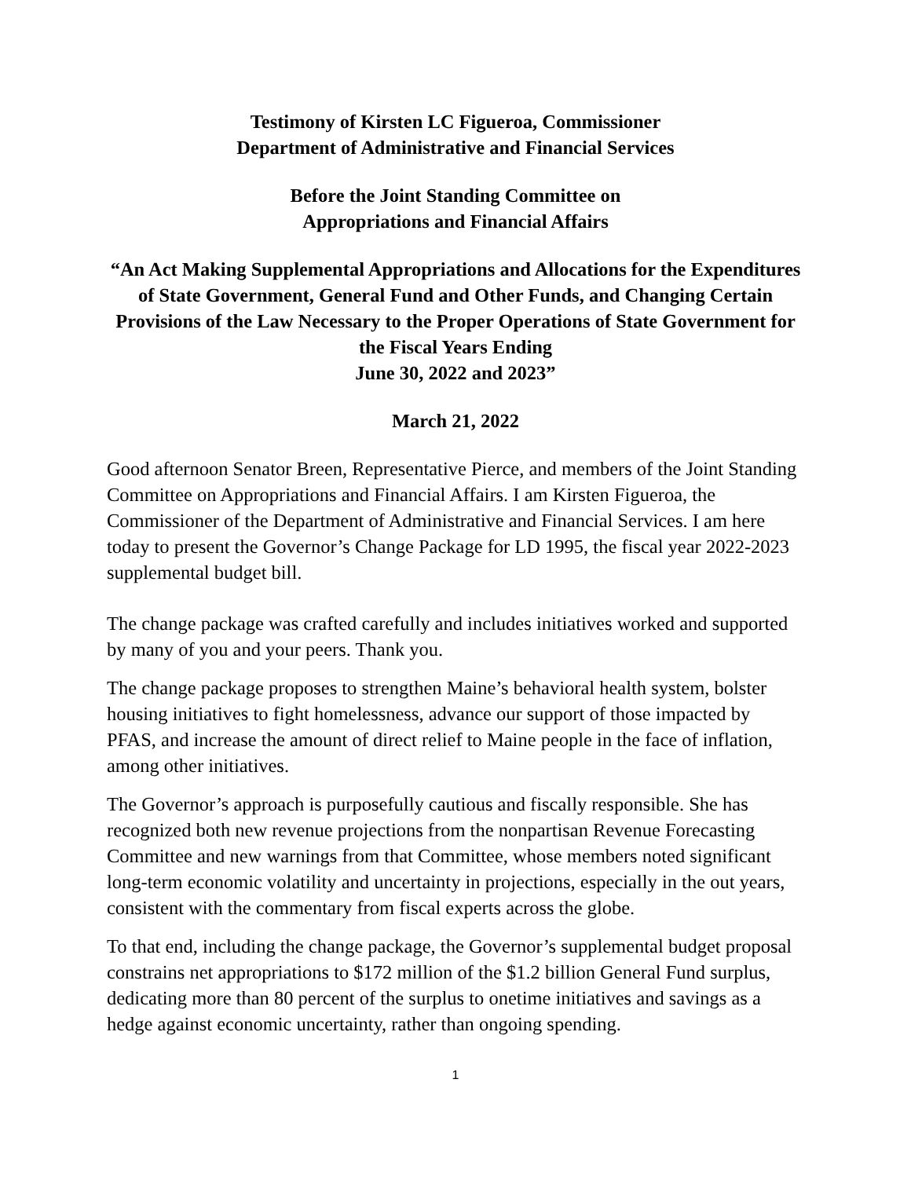Testimony of Kirsten LC Figueroa, Commissioner
Department of Administrative and Financial Services
Before the Joint Standing Committee on
Appropriations and Financial Affairs
“An Act Making Supplemental Appropriations and Allocations for the Expenditures of State Government, General Fund and Other Funds, and Changing Certain Provisions of the Law Necessary to the Proper Operations of State Government for the Fiscal Years Ending
June 30, 2022 and 2023”
March 21, 2022
Good afternoon Senator Breen, Representative Pierce, and members of the Joint Standing Committee on Appropriations and Financial Affairs. I am Kirsten Figueroa, the Commissioner of the Department of Administrative and Financial Services. I am here today to present the Governor’s Change Package for LD 1995, the fiscal year 2022-2023 supplemental budget bill.
The change package was crafted carefully and includes initiatives worked and supported by many of you and your peers. Thank you.
The change package proposes to strengthen Maine’s behavioral health system, bolster housing initiatives to fight homelessness, advance our support of those impacted by PFAS, and increase the amount of direct relief to Maine people in the face of inflation, among other initiatives.
The Governor’s approach is purposefully cautious and fiscally responsible. She has recognized both new revenue projections from the nonpartisan Revenue Forecasting Committee and new warnings from that Committee, whose members noted significant long-term economic volatility and uncertainty in projections, especially in the out years, consistent with the commentary from fiscal experts across the globe.
To that end, including the change package, the Governor’s supplemental budget proposal constrains net appropriations to $172 million of the $1.2 billion General Fund surplus, dedicating more than 80 percent of the surplus to onetime initiatives and savings as a hedge against economic uncertainty, rather than ongoing spending.
1